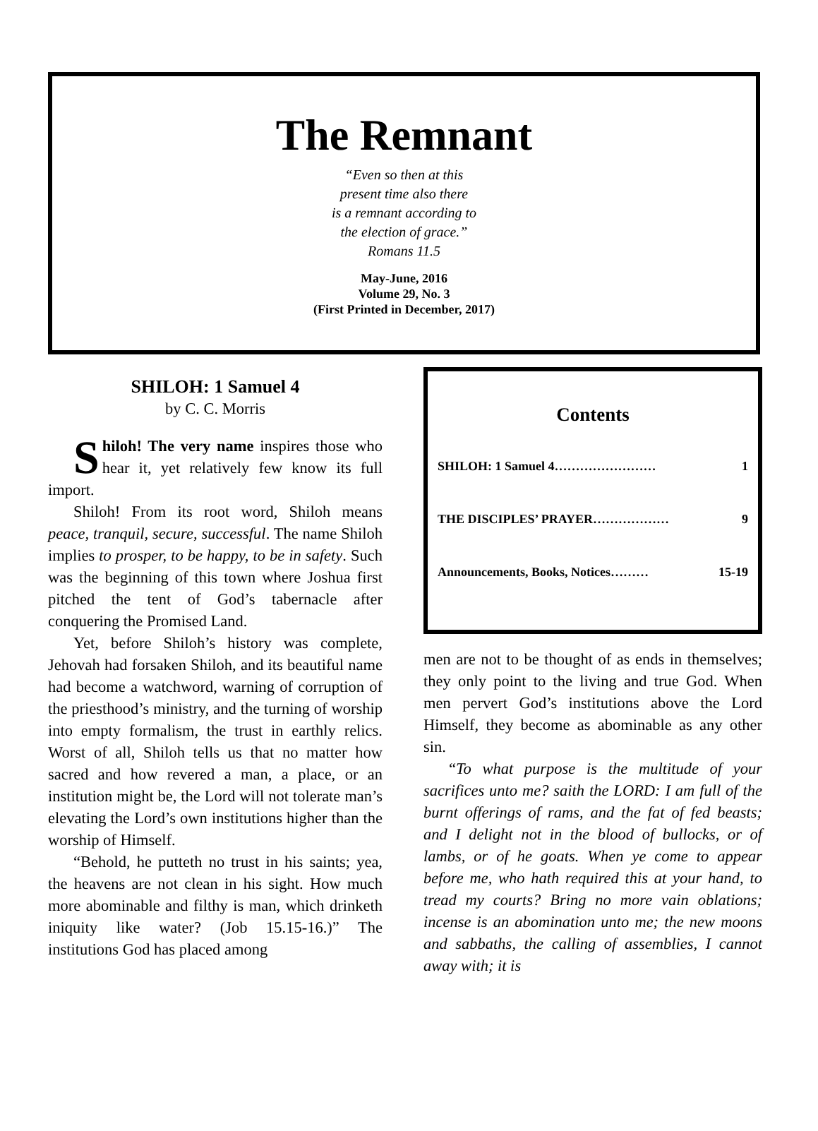The Remnant
“Even so then at this
present time also there
is a remnant according to
the election of grace.”
Romans 11.5
May-June, 2016
Volume 29, No. 3
(First Printed in December, 2017)
SHILOH: 1 Samuel 4
by C. C. Morris
Shiloh! The very name inspires those who hear it, yet relatively few know its full import.
Shiloh! From its root word, Shiloh means peace, tranquil, secure, successful. The name Shiloh implies to prosper, to be happy, to be in safety. Such was the beginning of this town where Joshua first pitched the tent of God’s tabernacle after conquering the Promised Land.
Yet, before Shiloh’s history was complete, Jehovah had forsaken Shiloh, and its beautiful name had become a watchword, warning of corruption of the priesthood’s ministry, and the turning of worship into empty formalism, the trust in earthly relics. Worst of all, Shiloh tells us that no matter how sacred and how revered a man, a place, or an institution might be, the Lord will not tolerate man’s elevating the Lord’s own institutions higher than the worship of Himself.
“Behold, he putteth no trust in his saints; yea, the heavens are not clean in his sight. How much more abominable and filthy is man, which drinketh iniquity like water? (Job 15.15-16.)” The institutions God has placed among
Contents
SHILOH: 1 Samuel 4…………………… 1
THE DISCIPLES’ PRAYER……………… 9
Announcements, Books, Notices……… 15-19
men are not to be thought of as ends in themselves; they only point to the living and true God. When men pervert God’s institutions above the Lord Himself, they become as abominable as any other sin.
“To what purpose is the multitude of your sacrifices unto me? saith the LORD: I am full of the burnt offerings of rams, and the fat of fed beasts; and I delight not in the blood of bullocks, or of lambs, or of he goats. When ye come to appear before me, who hath required this at your hand, to tread my courts? Bring no more vain oblations; incense is an abomination unto me; the new moons and sabbaths, the calling of assemblies, I cannot away with; it is